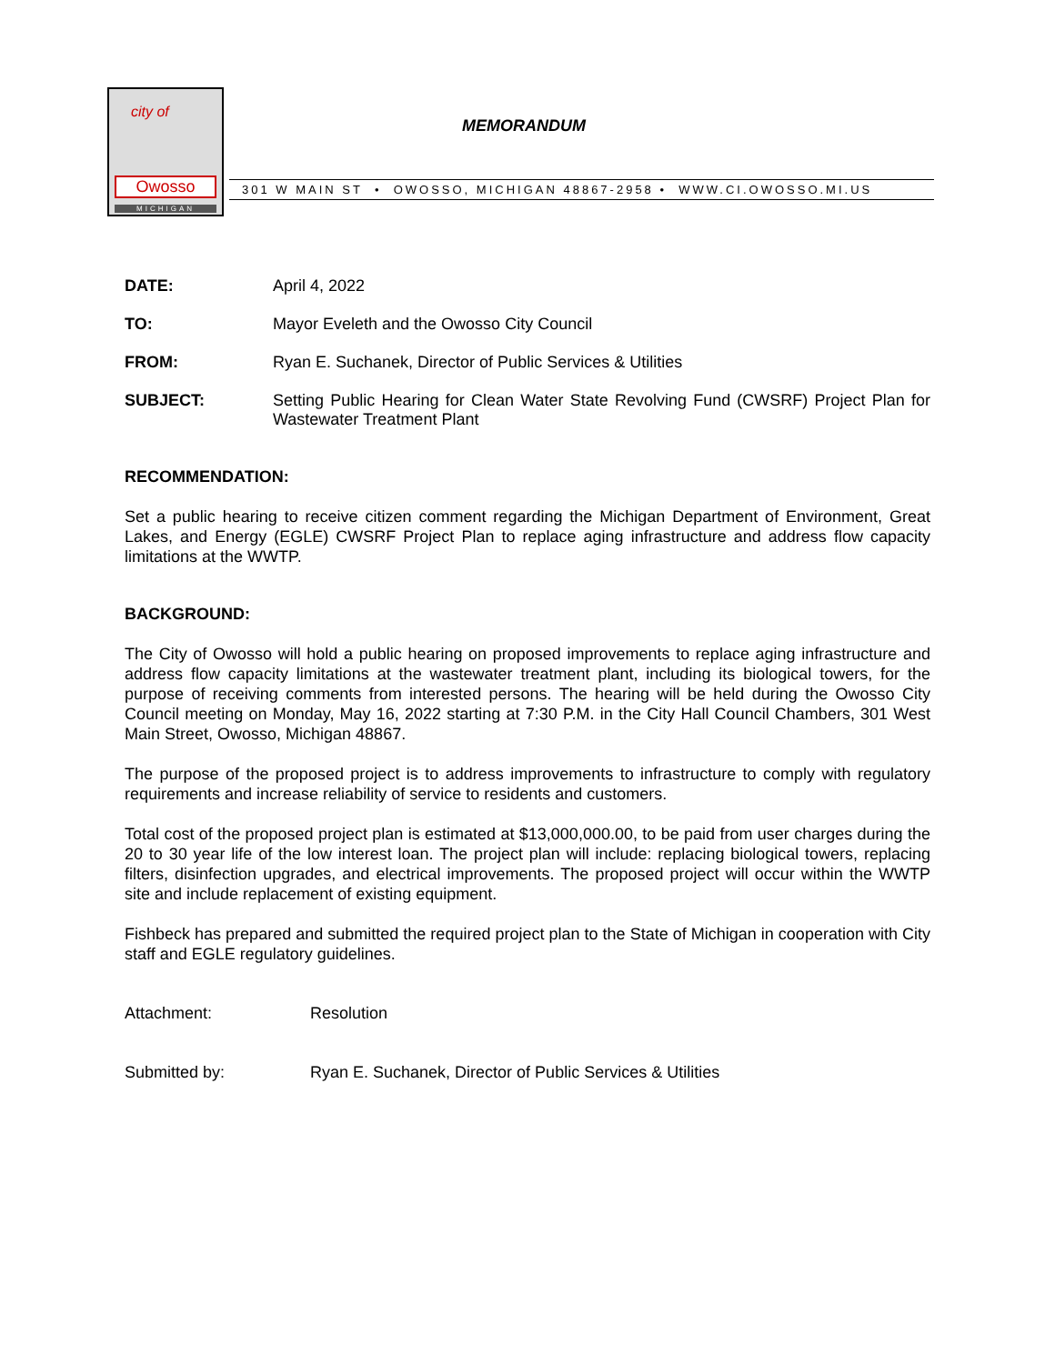city of
Owosso
MICHIGAN
MEMORANDUM
301 W MAIN ST • OWOSSO, MICHIGAN 48867-2958 • WWW.CI.OWOSSO.MI.US
DATE: April 4, 2022
TO: Mayor Eveleth and the Owosso City Council
FROM: Ryan E. Suchanek, Director of Public Services & Utilities
SUBJECT: Setting Public Hearing for Clean Water State Revolving Fund (CWSRF) Project Plan for Wastewater Treatment Plant
RECOMMENDATION:
Set a public hearing to receive citizen comment regarding the Michigan Department of Environment, Great Lakes, and Energy (EGLE) CWSRF Project Plan to replace aging infrastructure and address flow capacity limitations at the WWTP.
BACKGROUND:
The City of Owosso will hold a public hearing on proposed improvements to replace aging infrastructure and address flow capacity limitations at the wastewater treatment plant, including its biological towers, for the purpose of receiving comments from interested persons. The hearing will be held during the Owosso City Council meeting on Monday, May 16, 2022 starting at 7:30 P.M. in the City Hall Council Chambers, 301 West Main Street, Owosso, Michigan 48867.
The purpose of the proposed project is to address improvements to infrastructure to comply with regulatory requirements and increase reliability of service to residents and customers.
Total cost of the proposed project plan is estimated at $13,000,000.00, to be paid from user charges during the 20 to 30 year life of the low interest loan. The project plan will include: replacing biological towers, replacing filters, disinfection upgrades, and electrical improvements. The proposed project will occur within the WWTP site and include replacement of existing equipment.
Fishbeck has prepared and submitted the required project plan to the State of Michigan in cooperation with City staff and EGLE regulatory guidelines.
Attachment: Resolution
Submitted by: Ryan E. Suchanek, Director of Public Services & Utilities